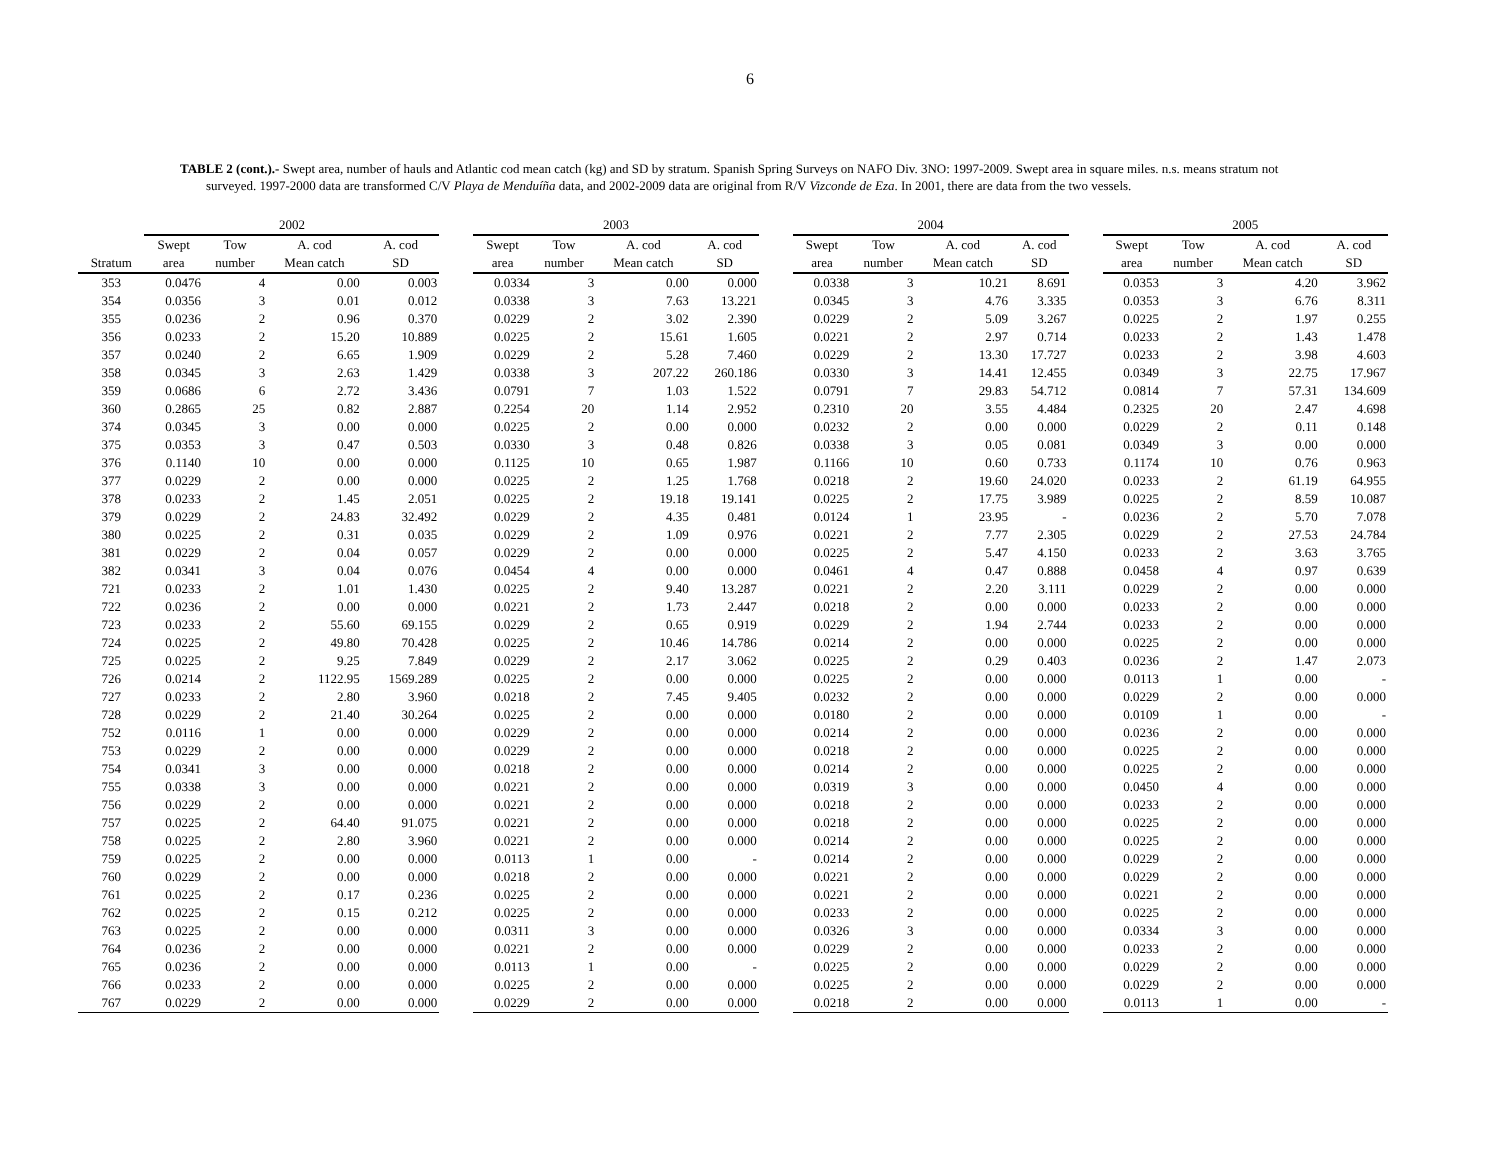6
TABLE 2 (cont.).- Swept area, number of hauls and Atlantic cod mean catch (kg) and SD by stratum. Spanish Spring Surveys on NAFO Div. 3NO: 1997-2009. Swept area in square miles. n.s. means stratum not surveyed. 1997-2000 data are transformed C/V Playa de Menduíña data, and 2002-2009 data are original from R/V Vizconde de Eza. In 2001, there are data from the two vessels.
| | 2002 | | | | | 2003 | | | | | 2004 | | | | | 2005 | | | |
| --- | --- | --- | --- | --- | --- | --- | --- | --- | --- | --- | --- | --- | --- | --- | --- | --- | --- | --- | --- |
| | Swept | Tow | A. cod | A. cod | | Swept | Tow | A. cod | A. cod | | Swept | Tow | A. cod | A. cod | | Swept | Tow | A. cod | A. cod |
| Stratum | area | number | Mean catch | SD | | area | number | Mean catch | SD | | area | number | Mean catch | SD | | area | number | Mean catch | SD |
| 353 | 0.0476 | 4 | 0.00 | 0.003 | | 0.0334 | 3 | 0.00 | 0.000 | | 0.0338 | 3 | 10.21 | 8.691 | | 0.0353 | 3 | 4.20 | 3.962 |
| 354 | 0.0356 | 3 | 0.01 | 0.012 | | 0.0338 | 3 | 7.63 | 13.221 | | 0.0345 | 3 | 4.76 | 3.335 | | 0.0353 | 3 | 6.76 | 8.311 |
| 355 | 0.0236 | 2 | 0.96 | 0.370 | | 0.0229 | 2 | 3.02 | 2.390 | | 0.0229 | 2 | 5.09 | 3.267 | | 0.0225 | 2 | 1.97 | 0.255 |
| 356 | 0.0233 | 2 | 15.20 | 10.889 | | 0.0225 | 2 | 15.61 | 1.605 | | 0.0221 | 2 | 2.97 | 0.714 | | 0.0233 | 2 | 1.43 | 1.478 |
| 357 | 0.0240 | 2 | 6.65 | 1.909 | | 0.0229 | 2 | 5.28 | 7.460 | | 0.0229 | 2 | 13.30 | 17.727 | | 0.0233 | 2 | 3.98 | 4.603 |
| 358 | 0.0345 | 3 | 2.63 | 1.429 | | 0.0338 | 3 | 207.22 | 260.186 | | 0.0330 | 3 | 14.41 | 12.455 | | 0.0349 | 3 | 22.75 | 17.967 |
| 359 | 0.0686 | 6 | 2.72 | 3.436 | | 0.0791 | 7 | 1.03 | 1.522 | | 0.0791 | 7 | 29.83 | 54.712 | | 0.0814 | 7 | 57.31 | 134.609 |
| 360 | 0.2865 | 25 | 0.82 | 2.887 | | 0.2254 | 20 | 1.14 | 2.952 | | 0.2310 | 20 | 3.55 | 4.484 | | 0.2325 | 20 | 2.47 | 4.698 |
| 374 | 0.0345 | 3 | 0.00 | 0.000 | | 0.0225 | 2 | 0.00 | 0.000 | | 0.0232 | 2 | 0.00 | 0.000 | | 0.0229 | 2 | 0.11 | 0.148 |
| 375 | 0.0353 | 3 | 0.47 | 0.503 | | 0.0330 | 3 | 0.48 | 0.826 | | 0.0338 | 3 | 0.05 | 0.081 | | 0.0349 | 3 | 0.00 | 0.000 |
| 376 | 0.1140 | 10 | 0.00 | 0.000 | | 0.1125 | 10 | 0.65 | 1.987 | | 0.1166 | 10 | 0.60 | 0.733 | | 0.1174 | 10 | 0.76 | 0.963 |
| 377 | 0.0229 | 2 | 0.00 | 0.000 | | 0.0225 | 2 | 1.25 | 1.768 | | 0.0218 | 2 | 19.60 | 24.020 | | 0.0233 | 2 | 61.19 | 64.955 |
| 378 | 0.0233 | 2 | 1.45 | 2.051 | | 0.0225 | 2 | 19.18 | 19.141 | | 0.0225 | 2 | 17.75 | 3.989 | | 0.0225 | 2 | 8.59 | 10.087 |
| 379 | 0.0229 | 2 | 24.83 | 32.492 | | 0.0229 | 2 | 4.35 | 0.481 | | 0.0124 | 1 | 23.95 | - | | 0.0236 | 2 | 5.70 | 7.078 |
| 380 | 0.0225 | 2 | 0.31 | 0.035 | | 0.0229 | 2 | 1.09 | 0.976 | | 0.0221 | 2 | 7.77 | 2.305 | | 0.0229 | 2 | 27.53 | 24.784 |
| 381 | 0.0229 | 2 | 0.04 | 0.057 | | 0.0229 | 2 | 0.00 | 0.000 | | 0.0225 | 2 | 5.47 | 4.150 | | 0.0233 | 2 | 3.63 | 3.765 |
| 382 | 0.0341 | 3 | 0.04 | 0.076 | | 0.0454 | 4 | 0.00 | 0.000 | | 0.0461 | 4 | 0.47 | 0.888 | | 0.0458 | 4 | 0.97 | 0.639 |
| 721 | 0.0233 | 2 | 1.01 | 1.430 | | 0.0225 | 2 | 9.40 | 13.287 | | 0.0221 | 2 | 2.20 | 3.111 | | 0.0229 | 2 | 0.00 | 0.000 |
| 722 | 0.0236 | 2 | 0.00 | 0.000 | | 0.0221 | 2 | 1.73 | 2.447 | | 0.0218 | 2 | 0.00 | 0.000 | | 0.0233 | 2 | 0.00 | 0.000 |
| 723 | 0.0233 | 2 | 55.60 | 69.155 | | 0.0229 | 2 | 0.65 | 0.919 | | 0.0229 | 2 | 1.94 | 2.744 | | 0.0233 | 2 | 0.00 | 0.000 |
| 724 | 0.0225 | 2 | 49.80 | 70.428 | | 0.0225 | 2 | 10.46 | 14.786 | | 0.0214 | 2 | 0.00 | 0.000 | | 0.0225 | 2 | 0.00 | 0.000 |
| 725 | 0.0225 | 2 | 9.25 | 7.849 | | 0.0229 | 2 | 2.17 | 3.062 | | 0.0225 | 2 | 0.29 | 0.403 | | 0.0236 | 2 | 1.47 | 2.073 |
| 726 | 0.0214 | 2 | 1122.95 | 1569.289 | | 0.0225 | 2 | 0.00 | 0.000 | | 0.0225 | 2 | 0.00 | 0.000 | | 0.0113 | 1 | 0.00 | - |
| 727 | 0.0233 | 2 | 2.80 | 3.960 | | 0.0218 | 2 | 7.45 | 9.405 | | 0.0232 | 2 | 0.00 | 0.000 | | 0.0229 | 2 | 0.00 | 0.000 |
| 728 | 0.0229 | 2 | 21.40 | 30.264 | | 0.0225 | 2 | 0.00 | 0.000 | | 0.0180 | 2 | 0.00 | 0.000 | | 0.0109 | 1 | 0.00 | - |
| 752 | 0.0116 | 1 | 0.00 | 0.000 | | 0.0229 | 2 | 0.00 | 0.000 | | 0.0214 | 2 | 0.00 | 0.000 | | 0.0236 | 2 | 0.00 | 0.000 |
| 753 | 0.0229 | 2 | 0.00 | 0.000 | | 0.0229 | 2 | 0.00 | 0.000 | | 0.0218 | 2 | 0.00 | 0.000 | | 0.0225 | 2 | 0.00 | 0.000 |
| 754 | 0.0341 | 3 | 0.00 | 0.000 | | 0.0218 | 2 | 0.00 | 0.000 | | 0.0214 | 2 | 0.00 | 0.000 | | 0.0225 | 2 | 0.00 | 0.000 |
| 755 | 0.0338 | 3 | 0.00 | 0.000 | | 0.0221 | 2 | 0.00 | 0.000 | | 0.0319 | 3 | 0.00 | 0.000 | | 0.0450 | 4 | 0.00 | 0.000 |
| 756 | 0.0229 | 2 | 0.00 | 0.000 | | 0.0221 | 2 | 0.00 | 0.000 | | 0.0218 | 2 | 0.00 | 0.000 | | 0.0233 | 2 | 0.00 | 0.000 |
| 757 | 0.0225 | 2 | 64.40 | 91.075 | | 0.0221 | 2 | 0.00 | 0.000 | | 0.0218 | 2 | 0.00 | 0.000 | | 0.0225 | 2 | 0.00 | 0.000 |
| 758 | 0.0225 | 2 | 2.80 | 3.960 | | 0.0221 | 2 | 0.00 | 0.000 | | 0.0214 | 2 | 0.00 | 0.000 | | 0.0225 | 2 | 0.00 | 0.000 |
| 759 | 0.0225 | 2 | 0.00 | 0.000 | | 0.0113 | 1 | 0.00 | - | | 0.0214 | 2 | 0.00 | 0.000 | | 0.0229 | 2 | 0.00 | 0.000 |
| 760 | 0.0229 | 2 | 0.00 | 0.000 | | 0.0218 | 2 | 0.00 | 0.000 | | 0.0221 | 2 | 0.00 | 0.000 | | 0.0229 | 2 | 0.00 | 0.000 |
| 761 | 0.0225 | 2 | 0.17 | 0.236 | | 0.0225 | 2 | 0.00 | 0.000 | | 0.0221 | 2 | 0.00 | 0.000 | | 0.0221 | 2 | 0.00 | 0.000 |
| 762 | 0.0225 | 2 | 0.15 | 0.212 | | 0.0225 | 2 | 0.00 | 0.000 | | 0.0233 | 2 | 0.00 | 0.000 | | 0.0225 | 2 | 0.00 | 0.000 |
| 763 | 0.0225 | 2 | 0.00 | 0.000 | | 0.0311 | 3 | 0.00 | 0.000 | | 0.0326 | 3 | 0.00 | 0.000 | | 0.0334 | 3 | 0.00 | 0.000 |
| 764 | 0.0236 | 2 | 0.00 | 0.000 | | 0.0221 | 2 | 0.00 | 0.000 | | 0.0229 | 2 | 0.00 | 0.000 | | 0.0233 | 2 | 0.00 | 0.000 |
| 765 | 0.0236 | 2 | 0.00 | 0.000 | | 0.0113 | 1 | 0.00 | - | | 0.0225 | 2 | 0.00 | 0.000 | | 0.0229 | 2 | 0.00 | 0.000 |
| 766 | 0.0233 | 2 | 0.00 | 0.000 | | 0.0225 | 2 | 0.00 | 0.000 | | 0.0225 | 2 | 0.00 | 0.000 | | 0.0229 | 2 | 0.00 | 0.000 |
| 767 | 0.0229 | 2 | 0.00 | 0.000 | | 0.0229 | 2 | 0.00 | 0.000 | | 0.0218 | 2 | 0.00 | 0.000 | | 0.0113 | 1 | 0.00 | - |